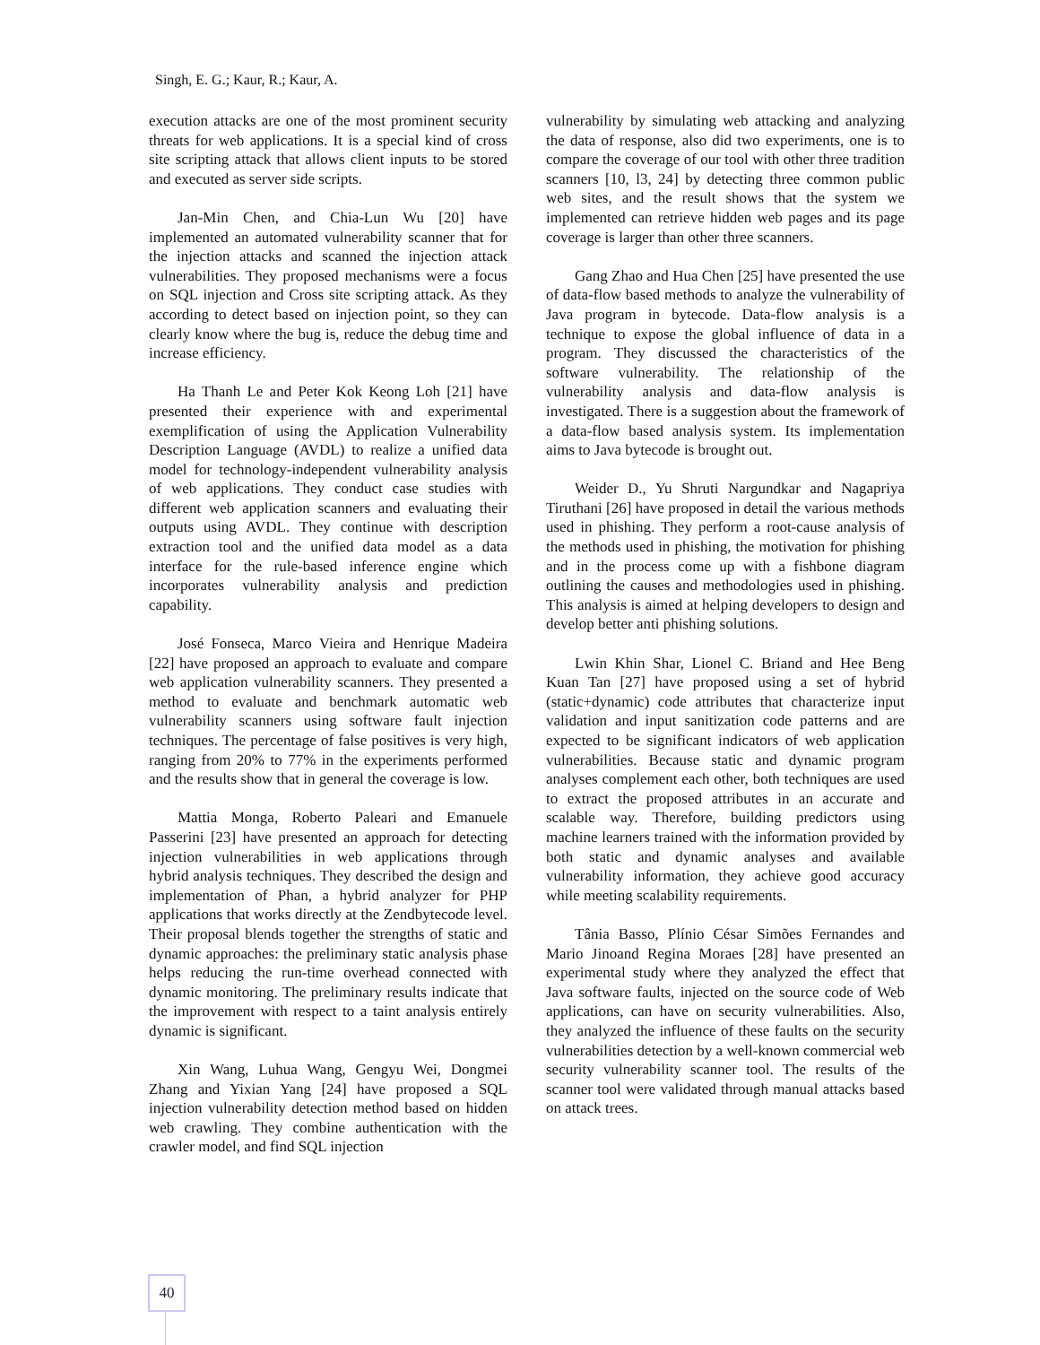Singh, E. G.; Kaur, R.; Kaur, A.
execution attacks are one of the most prominent security threats for web applications. It is a special kind of cross site scripting attack that allows client inputs to be stored and executed as server side scripts.
Jan-Min Chen, and Chia-Lun Wu [20] have implemented an automated vulnerability scanner that for the injection attacks and scanned the injection attack vulnerabilities. They proposed mechanisms were a focus on SQL injection and Cross site scripting attack. As they according to detect based on injection point, so they can clearly know where the bug is, reduce the debug time and increase efficiency.
Ha Thanh Le and Peter Kok Keong Loh [21] have presented their experience with and experimental exemplification of using the Application Vulnerability Description Language (AVDL) to realize a unified data model for technology-independent vulnerability analysis of web applications. They conduct case studies with different web application scanners and evaluating their outputs using AVDL. They continue with description extraction tool and the unified data model as a data interface for the rule-based inference engine which incorporates vulnerability analysis and prediction capability.
José Fonseca, Marco Vieira and Henrique Madeira [22] have proposed an approach to evaluate and compare web application vulnerability scanners. They presented a method to evaluate and benchmark automatic web vulnerability scanners using software fault injection techniques. The percentage of false positives is very high, ranging from 20% to 77% in the experiments performed and the results show that in general the coverage is low.
Mattia Monga, Roberto Paleari and Emanuele Passerini [23] have presented an approach for detecting injection vulnerabilities in web applications through hybrid analysis techniques. They described the design and implementation of Phan, a hybrid analyzer for PHP applications that works directly at the Zendbytecode level. Their proposal blends together the strengths of static and dynamic approaches: the preliminary static analysis phase helps reducing the run-time overhead connected with dynamic monitoring. The preliminary results indicate that the improvement with respect to a taint analysis entirely dynamic is significant.
Xin Wang, Luhua Wang, Gengyu Wei, Dongmei Zhang and Yixian Yang [24] have proposed a SQL injection vulnerability detection method based on hidden web crawling. They combine authentication with the crawler model, and find SQL injection
vulnerability by simulating web attacking and analyzing the data of response, also did two experiments, one is to compare the coverage of our tool with other three tradition scanners [10, l3, 24] by detecting three common public web sites, and the result shows that the system we implemented can retrieve hidden web pages and its page coverage is larger than other three scanners.
Gang Zhao and Hua Chen [25] have presented the use of data-flow based methods to analyze the vulnerability of Java program in bytecode. Data-flow analysis is a technique to expose the global influence of data in a program. They discussed the characteristics of the software vulnerability. The relationship of the vulnerability analysis and data-flow analysis is investigated. There is a suggestion about the framework of a data-flow based analysis system. Its implementation aims to Java bytecode is brought out.
Weider D., Yu Shruti Nargundkar and Nagapriya Tiruthani [26] have proposed in detail the various methods used in phishing. They perform a root-cause analysis of the methods used in phishing, the motivation for phishing and in the process come up with a fishbone diagram outlining the causes and methodologies used in phishing. This analysis is aimed at helping developers to design and develop better anti phishing solutions.
Lwin Khin Shar, Lionel C. Briand and Hee Beng Kuan Tan [27] have proposed using a set of hybrid (static+dynamic) code attributes that characterize input validation and input sanitization code patterns and are expected to be significant indicators of web application vulnerabilities. Because static and dynamic program analyses complement each other, both techniques are used to extract the proposed attributes in an accurate and scalable way. Therefore, building predictors using machine learners trained with the information provided by both static and dynamic analyses and available vulnerability information, they achieve good accuracy while meeting scalability requirements.
Tânia Basso, Plínio César Simões Fernandes and Mario Jinoand Regina Moraes [28] have presented an experimental study where they analyzed the effect that Java software faults, injected on the source code of Web applications, can have on security vulnerabilities. Also, they analyzed the influence of these faults on the security vulnerabilities detection by a well-known commercial web security vulnerability scanner tool. The results of the scanner tool were validated through manual attacks based on attack trees.
40